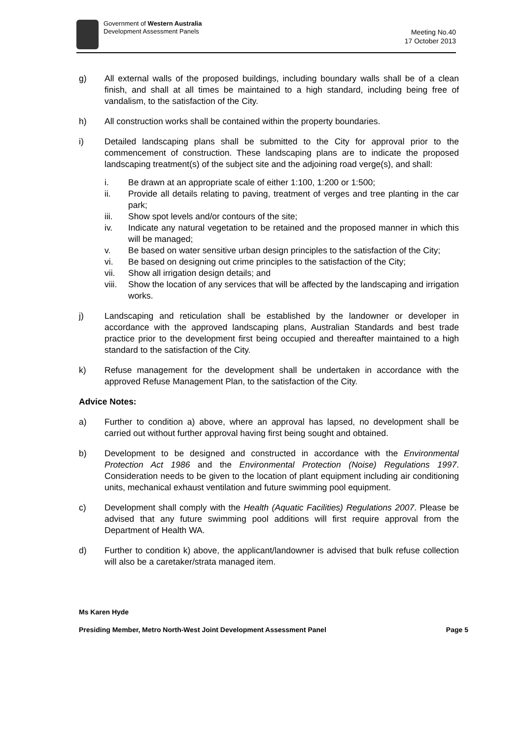Government of Western Australia
Development Assessment Panels
Meeting No.40
17 October 2013
g) All external walls of the proposed buildings, including boundary walls shall be of a clean finish, and shall at all times be maintained to a high standard, including being free of vandalism, to the satisfaction of the City.
h) All construction works shall be contained within the property boundaries.
i) Detailed landscaping plans shall be submitted to the City for approval prior to the commencement of construction. These landscaping plans are to indicate the proposed landscaping treatment(s) of the subject site and the adjoining road verge(s), and shall:
i. Be drawn at an appropriate scale of either 1:100, 1:200 or 1:500;
ii. Provide all details relating to paving, treatment of verges and tree planting in the car park;
iii. Show spot levels and/or contours of the site;
iv. Indicate any natural vegetation to be retained and the proposed manner in which this will be managed;
v. Be based on water sensitive urban design principles to the satisfaction of the City;
vi. Be based on designing out crime principles to the satisfaction of the City;
vii. Show all irrigation design details; and
viii.
Show the location of any services that will be affected by the landscaping and irrigation works.
j) Landscaping and reticulation shall be established by the landowner or developer in accordance with the approved landscaping plans, Australian Standards and best trade practice prior to the development first being occupied and thereafter maintained to a high standard to the satisfaction of the City.
k) Refuse management for the development shall be undertaken in accordance with the approved Refuse Management Plan, to the satisfaction of the City.
Advice Notes:
a) Further to condition a) above, where an approval has lapsed, no development shall be carried out without further approval having first being sought and obtained.
b) Development to be designed and constructed in accordance with the Environmental Protection Act 1986 and the Environmental Protection (Noise) Regulations 1997. Consideration needs to be given to the location of plant equipment including air conditioning units, mechanical exhaust ventilation and future swimming pool equipment.
c) Development shall comply with the Health (Aquatic Facilities) Regulations 2007. Please be advised that any future swimming pool additions will first require approval from the Department of Health WA.
d) Further to condition k) above, the applicant/landowner is advised that bulk refuse collection will also be a caretaker/strata managed item.
Ms Karen Hyde
Presiding Member, Metro North-West Joint Development Assessment Panel Page 5